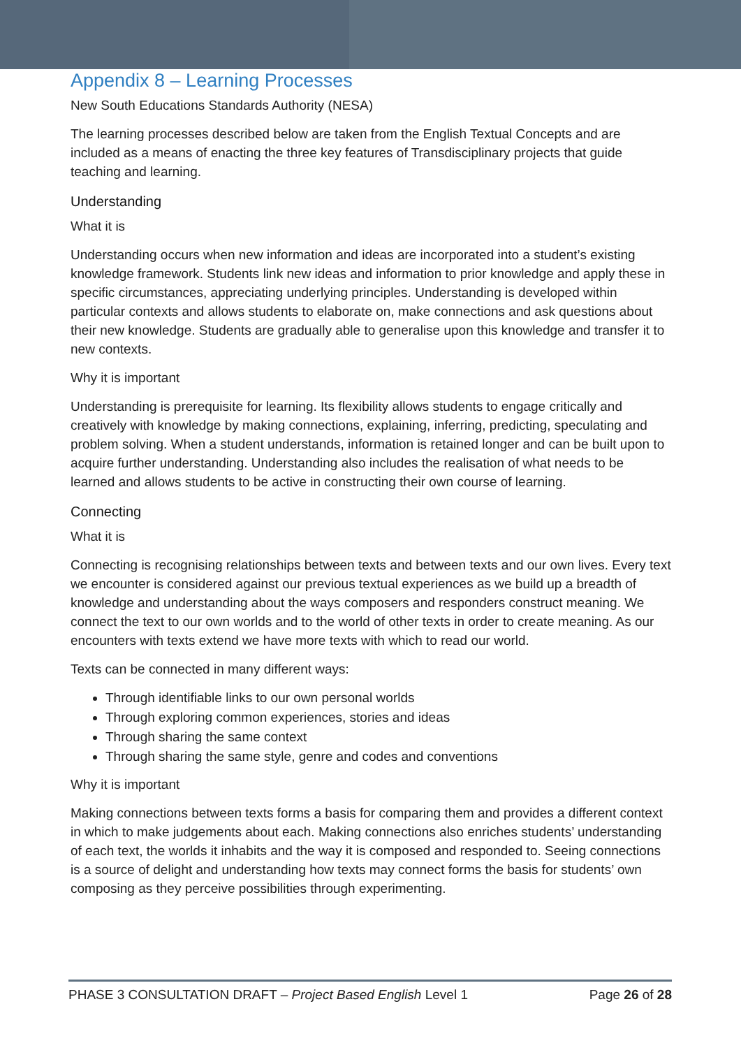Appendix 8 – Learning Processes
New South Educations Standards Authority (NESA)
The learning processes described below are taken from the English Textual Concepts and are included as a means of enacting the three key features of Transdisciplinary projects that guide teaching and learning.
Understanding
What it is
Understanding occurs when new information and ideas are incorporated into a student’s existing knowledge framework. Students link new ideas and information to prior knowledge and apply these in specific circumstances, appreciating underlying principles. Understanding is developed within particular contexts and allows students to elaborate on, make connections and ask questions about their new knowledge. Students are gradually able to generalise upon this knowledge and transfer it to new contexts.
Why it is important
Understanding is prerequisite for learning. Its flexibility allows students to engage critically and creatively with knowledge by making connections, explaining, inferring, predicting, speculating and problem solving. When a student understands, information is retained longer and can be built upon to acquire further understanding. Understanding also includes the realisation of what needs to be learned and allows students to be active in constructing their own course of learning.
Connecting
What it is
Connecting is recognising relationships between texts and between texts and our own lives. Every text we encounter is considered against our previous textual experiences as we build up a breadth of knowledge and understanding about the ways composers and responders construct meaning. We connect the text to our own worlds and to the world of other texts in order to create meaning. As our encounters with texts extend we have more texts with which to read our world.
Texts can be connected in many different ways:
Through identifiable links to our own personal worlds
Through exploring common experiences, stories and ideas
Through sharing the same context
Through sharing the same style, genre and codes and conventions
Why it is important
Making connections between texts forms a basis for comparing them and provides a different context in which to make judgements about each. Making connections also enriches students’ understanding of each text, the worlds it inhabits and the way it is composed and responded to. Seeing connections is a source of delight and understanding how texts may connect forms the basis for students’ own composing as they perceive possibilities through experimenting.
PHASE 3 CONSULTATION DRAFT – Project Based English Level 1 Page 26 of 28